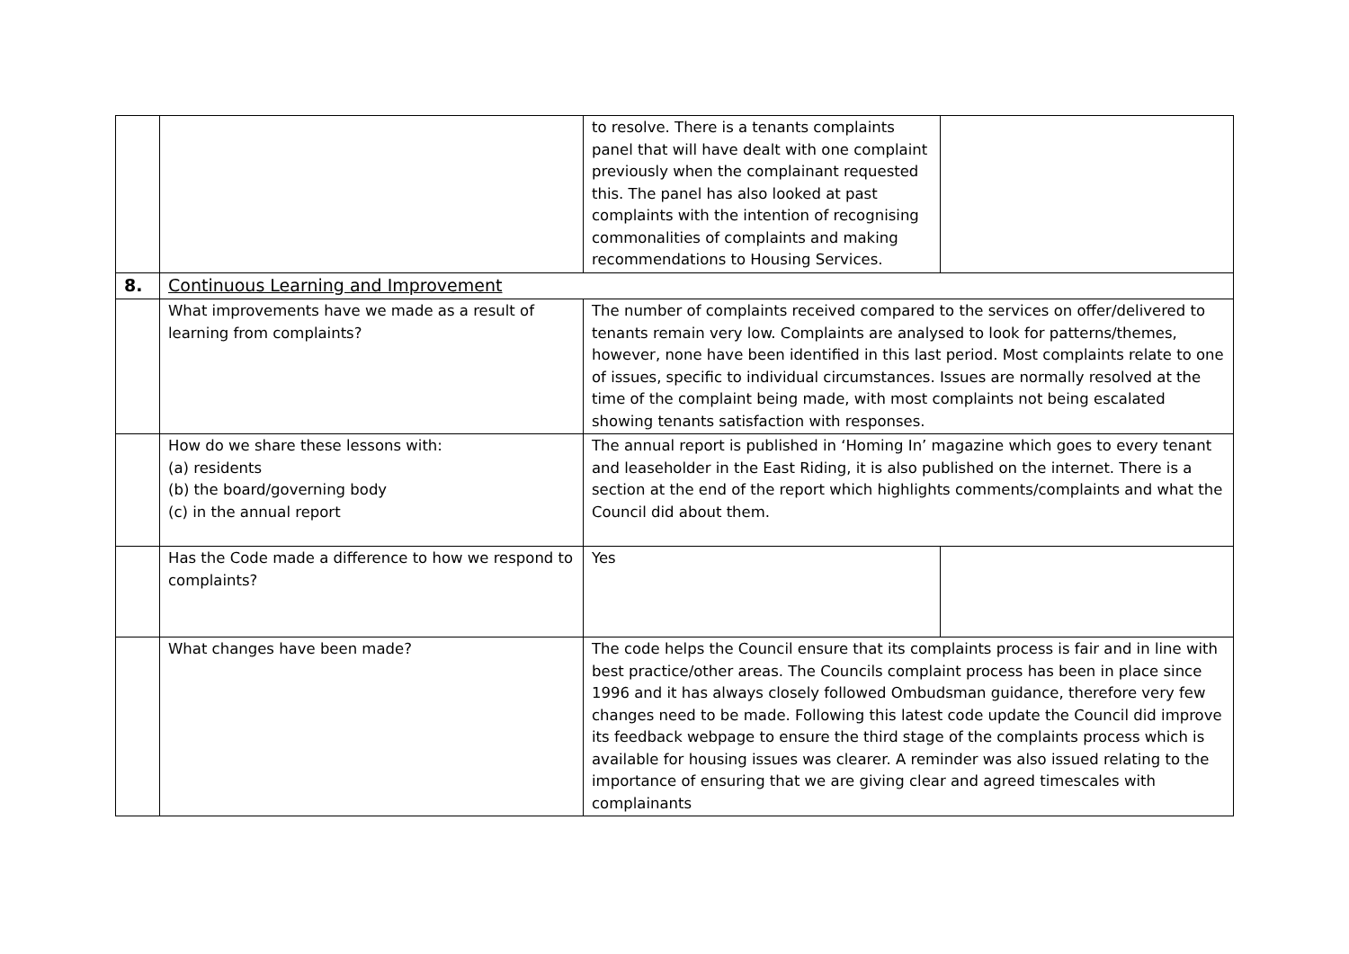| | | to resolve. There is a tenants complaints panel that will have dealt with one complaint previously when the complainant requested this. The panel has also looked at past complaints with the intention of recognising commonalities of complaints and making recommendations to Housing Services. | |
| 8. | Continuous Learning and Improvement | | |
| | What improvements have we made as a result of learning from complaints? | The number of complaints received compared to the services on offer/delivered to tenants remain very low. Complaints are analysed to look for patterns/themes, however, none have been identified in this last period. Most complaints relate to one of issues, specific to individual circumstances. Issues are normally resolved at the time of the complaint being made, with most complaints not being escalated showing tenants satisfaction with responses. | |
| | How do we share these lessons with: (a) residents (b) the board/governing body (c) in the annual report | The annual report is published in ‘Homing In’ magazine which goes to every tenant and leaseholder in the East Riding, it is also published on the internet. There is a section at the end of the report which highlights comments/complaints and what the Council did about them. | |
| | Has the Code made a difference to how we respond to complaints? | Yes | |
| | What changes have been made? | The code helps the Council ensure that its complaints process is fair and in line with best practice/other areas. The Councils complaint process has been in place since 1996 and it has always closely followed Ombudsman guidance, therefore very few changes need to be made. Following this latest code update the Council did improve its feedback webpage to ensure the third stage of the complaints process which is available for housing issues was clearer. A reminder was also issued relating to the importance of ensuring that we are giving clear and agreed timescales with complainants | |